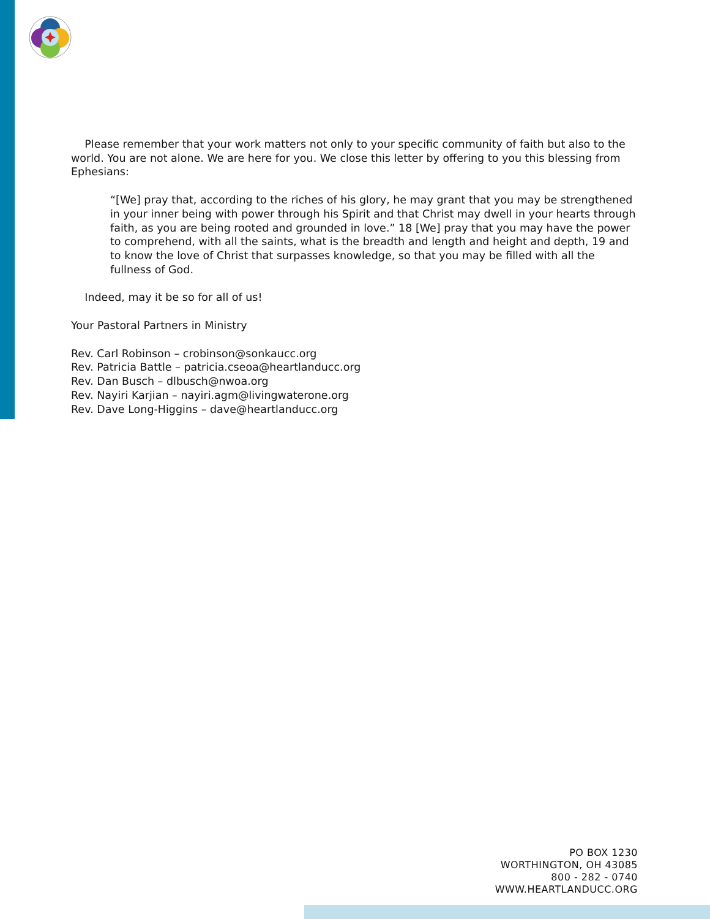Please remember that your work matters not only to your specific community of faith but also to the world. You are not alone. We are here for you. We close this letter by offering to you this blessing from Ephesians:
“[We] pray that, according to the riches of his glory, he may grant that you may be strengthened in your inner being with power through his Spirit and that Christ may dwell in your hearts through faith, as you are being rooted and grounded in love.” 18 [We] pray that you may have the power to comprehend, with all the saints, what is the breadth and length and height and depth, 19 and to know the love of Christ that surpasses knowledge, so that you may be filled with all the fullness of God.
Indeed, may it be so for all of us!
Your Pastoral Partners in Ministry
Rev. Carl Robinson – crobinson@sonkaucc.org
Rev. Patricia Battle – patricia.cseoa@heartlanducc.org
Rev. Dan Busch – dlbusch@nwoa.org
Rev. Nayiri Karjian – nayiri.agm@livingwaterone.org
Rev. Dave Long-Higgins – dave@heartlanducc.org
PO BOX 1230
WORTHINGTON, OH 43085
800 - 282 - 0740
WWW.HEARTLANDUCC.ORG